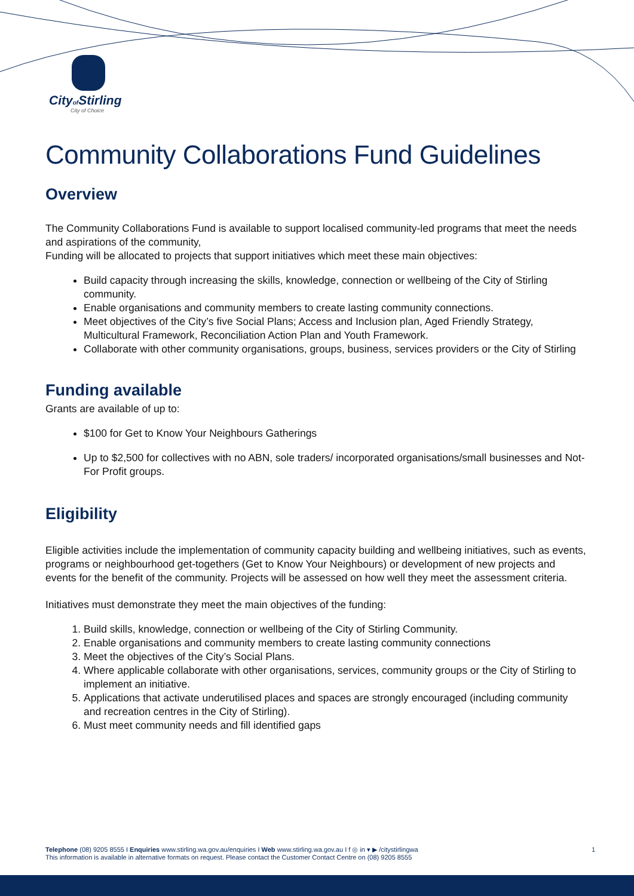Cityof Stirling
City of Choice
Community Collaborations Fund Guidelines
Overview
The Community Collaborations Fund is available to support localised community-led programs that meet the needs and aspirations of the community,
Funding will be allocated to projects that support initiatives which meet these main objectives:
Build capacity through increasing the skills, knowledge, connection or wellbeing of the City of Stirling community.
Enable organisations and community members to create lasting community connections.
Meet objectives of the City’s five Social Plans; Access and Inclusion plan, Aged Friendly Strategy, Multicultural Framework, Reconciliation Action Plan and Youth Framework.
Collaborate with other community organisations, groups, business, services providers or the City of Stirling
Funding available
Grants are available of up to:
$100 for Get to Know Your Neighbours Gatherings
Up to $2,500 for collectives with no ABN, sole traders/ incorporated organisations/small businesses and Not-For Profit groups.
Eligibility
Eligible activities include the implementation of community capacity building and wellbeing initiatives, such as events, programs or neighbourhood get-togethers (Get to Know Your Neighbours) or development of new projects and events for the benefit of the community. Projects will be assessed on how well they meet the assessment criteria.
Initiatives must demonstrate they meet the main objectives of the funding:
1. Build skills, knowledge, connection or wellbeing of the City of Stirling Community.
2. Enable organisations and community members to create lasting community connections
3. Meet the objectives of the City’s Social Plans.
4. Where applicable collaborate with other organisations, services, community groups or the City of Stirling to implement an initiative.
5. Applications that activate underutilised places and spaces are strongly encouraged (including community and recreation centres in the City of Stirling).
6. Must meet community needs and fill identified gaps
Telephone (08) 9205 8555 I Enquiries www.stirling.wa.gov.au/enquiries I Web www.stirling.wa.gov.au I f ◎ in ▾ ▶ /citystirlingwa 1
This information is available in alternative formats on request. Please contact the Customer Contact Centre on (08) 9205 8555